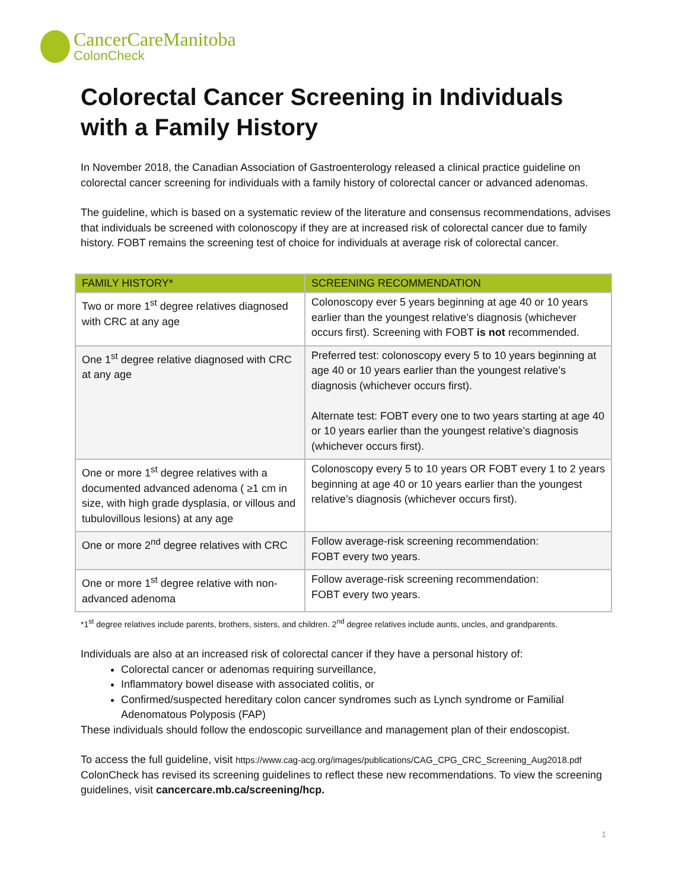CancerCareManitoba
ColonCheck
Colorectal Cancer Screening in Individuals with a Family History
In November 2018, the Canadian Association of Gastroenterology released a clinical practice guideline on colorectal cancer screening for individuals with a family history of colorectal cancer or advanced adenomas.
The guideline, which is based on a systematic review of the literature and consensus recommendations, advises that individuals be screened with colonoscopy if they are at increased risk of colorectal cancer due to family history. FOBT remains the screening test of choice for individuals at average risk of colorectal cancer.
| FAMILY HISTORY* | SCREENING RECOMMENDATION |
| --- | --- |
| Two or more 1<sup>st</sup> degree relatives diagnosed with CRC at any age | Colonoscopy ever 5 years beginning at age 40 or 10 years earlier than the youngest relative’s diagnosis (whichever occurs first). Screening with FOBT is not recommended. |
| One 1<sup>st</sup> degree relative diagnosed with CRC at any age | Preferred test: colonoscopy every 5 to 10 years beginning at age 40 or 10 years earlier than the youngest relative’s diagnosis (whichever occurs first). Alternate test: FOBT every one to two years starting at age 40 or 10 years earlier than the youngest relative’s diagnosis (whichever occurs first). |
| One or more 1<sup>st</sup> degree relatives with a documented advanced adenoma ( ≥1 cm in size, with high grade dysplasia, or villous and tubulovillous lesions) at any age | Colonoscopy every 5 to 10 years OR FOBT every 1 to 2 years beginning at age 40 or 10 years earlier than the youngest relative’s diagnosis (whichever occurs first). |
| One or more 2<sup>nd</sup> degree relatives with CRC | Follow average-risk screening recommendation: FOBT every two years. |
| One or more 1<sup>st</sup> degree relative with non-advanced adenoma | Follow average-risk screening recommendation: FOBT every two years. |
*1<sup>st</sup> degree relatives include parents, brothers, sisters, and children. 2<sup>nd</sup> degree relatives include aunts, uncles, and grandparents.
Individuals are also at an increased risk of colorectal cancer if they have a personal history of:
Colorectal cancer or adenomas requiring surveillance,
Inflammatory bowel disease with associated colitis, or
Confirmed/suspected hereditary colon cancer syndromes such as Lynch syndrome or Familial Adenomatous Polyposis (FAP)
These individuals should follow the endoscopic surveillance and management plan of their endoscopist.
To access the full guideline, visit https://www.cag-acg.org/images/publications/CAG_CPG_CRC_Screening_Aug2018.pdf
ColonCheck has revised its screening guidelines to reflect these new recommendations. To view the screening guidelines, visit cancercare.mb.ca/screening/hcp.
1